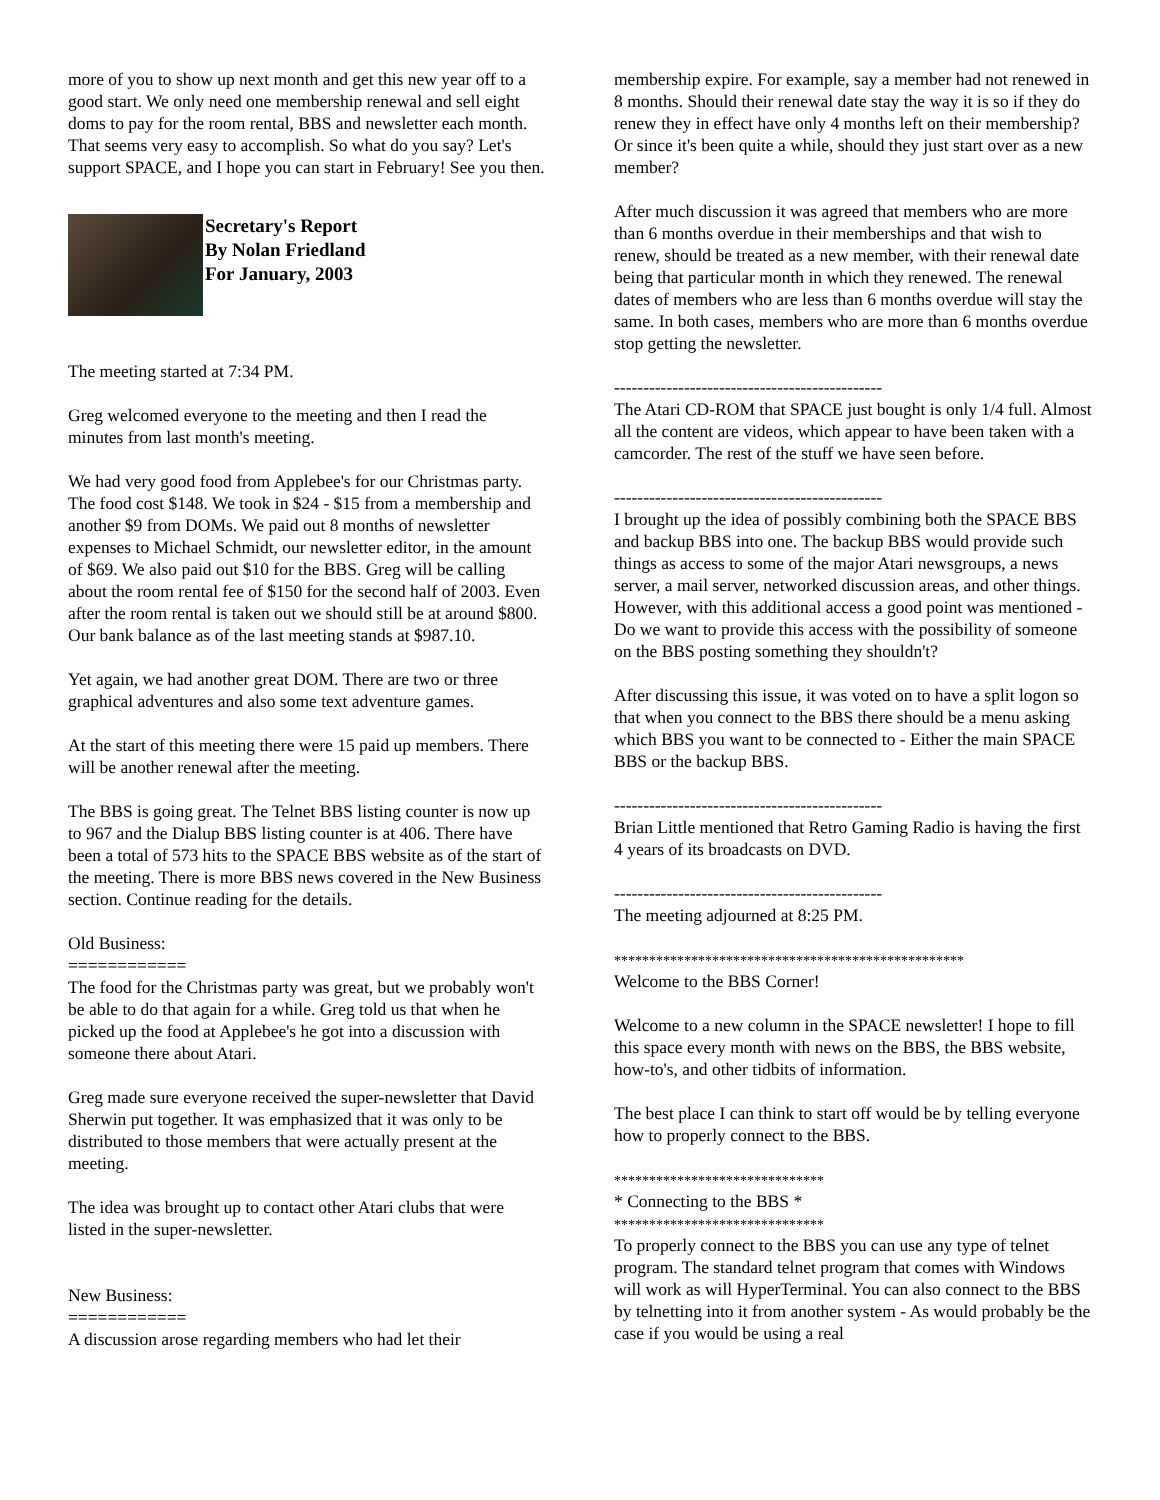more of you to show up next month and get this new year off to a good start. We only need one membership renewal and sell eight doms to pay for the room rental, BBS and newsletter each month. That seems very easy to accomplish. So what do you say? Let's support SPACE, and I hope you can start in February! See you then.
Secretary's Report
By Nolan Friedland
For January, 2003
The meeting started at 7:34 PM.
Greg welcomed everyone to the meeting and then I read the minutes from last month's meeting.
We had very good food from Applebee's for our Christmas party. The food cost $148. We took in $24 - $15 from a membership and another $9 from DOMs. We paid out 8 months of newsletter expenses to Michael Schmidt, our newsletter editor, in the amount of $69. We also paid out $10 for the BBS. Greg will be calling about the room rental fee of $150 for the second half of 2003. Even after the room rental is taken out we should still be at around $800. Our bank balance as of the last meeting stands at $987.10.
Yet again, we had another great DOM. There are two or three graphical adventures and also some text adventure games.
At the start of this meeting there were 15 paid up members. There will be another renewal after the meeting.
The BBS is going great. The Telnet BBS listing counter is now up to 967 and the Dialup BBS listing counter is at 406. There have been a total of 573 hits to the SPACE BBS website as of the start of the meeting. There is more BBS news covered in the New Business section. Continue reading for the details.
Old Business:
============
The food for the Christmas party was great, but we probably won't be able to do that again for a while. Greg told us that when he picked up the food at Applebee's he got into a discussion with someone there about Atari.
Greg made sure everyone received the super-newsletter that David Sherwin put together. It was emphasized that it was only to be distributed to those members that were actually present at the meeting.
The idea was brought up to contact other Atari clubs that were listed in the super-newsletter.
New Business:
============
A discussion arose regarding members who had let their
membership expire. For example, say a member had not renewed in 8 months. Should their renewal date stay the way it is so if they do renew they in effect have only 4 months left on their membership? Or since it's been quite a while, should they just start over as a new member?
After much discussion it was agreed that members who are more than 6 months overdue in their memberships and that wish to renew, should be treated as a new member, with their renewal date being that particular month in which they renewed. The renewal dates of members who are less than 6 months overdue will stay the same. In both cases, members who are more than 6 months overdue stop getting the newsletter.
----------------------------------------------
The Atari CD-ROM that SPACE just bought is only 1/4 full. Almost all the content are videos, which appear to have been taken with a camcorder. The rest of the stuff we have seen before.
----------------------------------------------
I brought up the idea of possibly combining both the SPACE BBS and backup BBS into one. The backup BBS would provide such things as access to some of the major Atari newsgroups, a news server, a mail server, networked discussion areas, and other things. However, with this additional access a good point was mentioned - Do we want to provide this access with the possibility of someone on the BBS posting something they shouldn't?
After discussing this issue, it was voted on to have a split logon so that when you connect to the BBS there should be a menu asking which BBS you want to be connected to - Either the main SPACE BBS or the backup BBS.
----------------------------------------------
Brian Little mentioned that Retro Gaming Radio is having the first 4 years of its broadcasts on DVD.
----------------------------------------------
The meeting adjourned at 8:25 PM.
**************************************************
Welcome to the BBS Corner!
Welcome to a new column in the SPACE newsletter! I hope to fill this space every month with news on the BBS, the BBS website, how-to's, and other tidbits of information.
The best place I can think to start off would be by telling everyone how to properly connect to the BBS.
******************************
* Connecting to the BBS *
******************************
To properly connect to the BBS you can use any type of telnet program. The standard telnet program that comes with Windows will work as will HyperTerminal. You can also connect to the BBS by telnetting into it from another system - As would probably be the case if you would be using a real